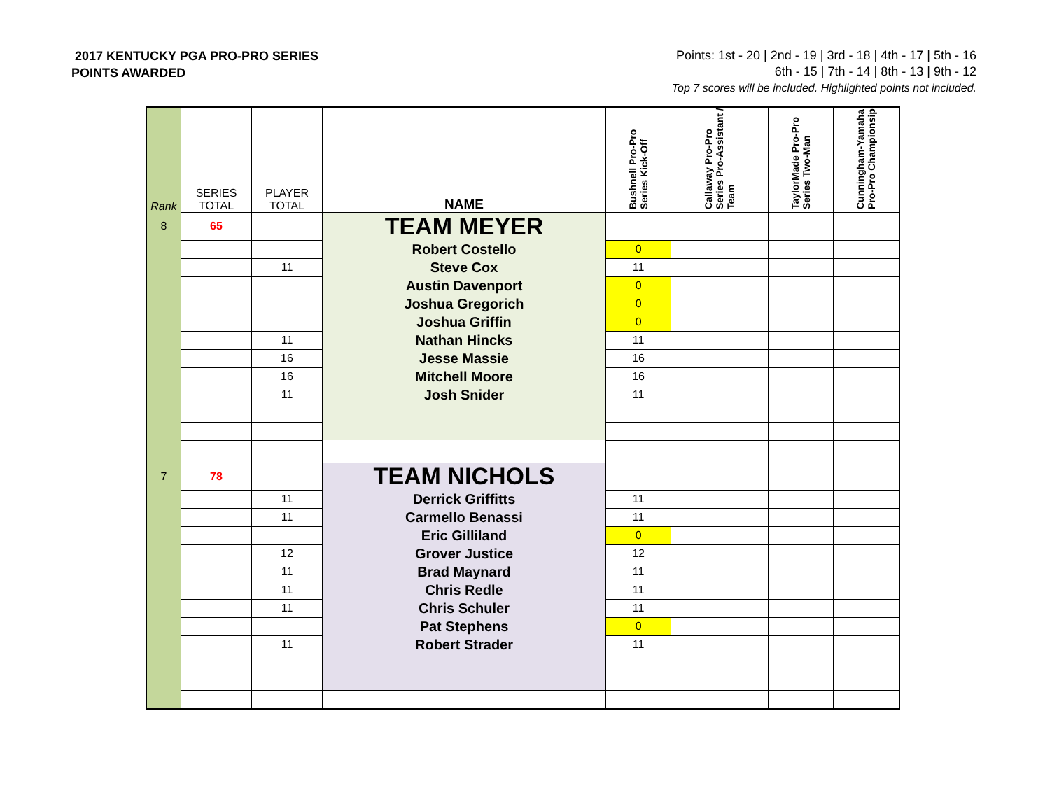2017 KENTUCKY PGA PRO-PRO SERIES
POINTS AWARDED
Points: 1st - 20 | 2nd - 19 | 3rd - 18 | 4th - 17 | 5th - 16
6th - 15 | 7th - 14 | 8th - 13 | 9th - 12
Top 7 scores will be included. Highlighted points not included.
| Rank | SERIES TOTAL | PLAYER TOTAL | NAME | Bushnell Pro-Pro Series Kick-Off | Callaway Pro-Pro Series Pro-Assistant / Team | TaylorMade Pro-Pro Series Two-Man | Cunningham-Yamaha Pro-Pro Championsip |
| --- | --- | --- | --- | --- | --- | --- | --- |
| 8 | 65 | | TEAM MEYER | | | | |
| | | | Robert Costello | 0 | | | |
| | | 11 | Steve Cox | 11 | | | |
| | | | Austin Davenport | 0 | | | |
| | | | Joshua Gregorich | 0 | | | |
| | | | Joshua Griffin | 0 | | | |
| | | 11 | Nathan Hincks | 11 | | | |
| | | 16 | Jesse Massie | 16 | | | |
| | | 16 | Mitchell Moore | 16 | | | |
| | | 11 | Josh Snider | 11 | | | |
| 7 | 78 | | TEAM NICHOLS | | | | |
| | | 11 | Derrick Griffitts | 11 | | | |
| | | 11 | Carmello Benassi | 11 | | | |
| | | | Eric Gilliland | 0 | | | |
| | | 12 | Grover Justice | 12 | | | |
| | | 11 | Brad Maynard | 11 | | | |
| | | 11 | Chris Redle | 11 | | | |
| | | 11 | Chris Schuler | 11 | | | |
| | | | Pat Stephens | 0 | | | |
| | | 11 | Robert Strader | 11 | | | |